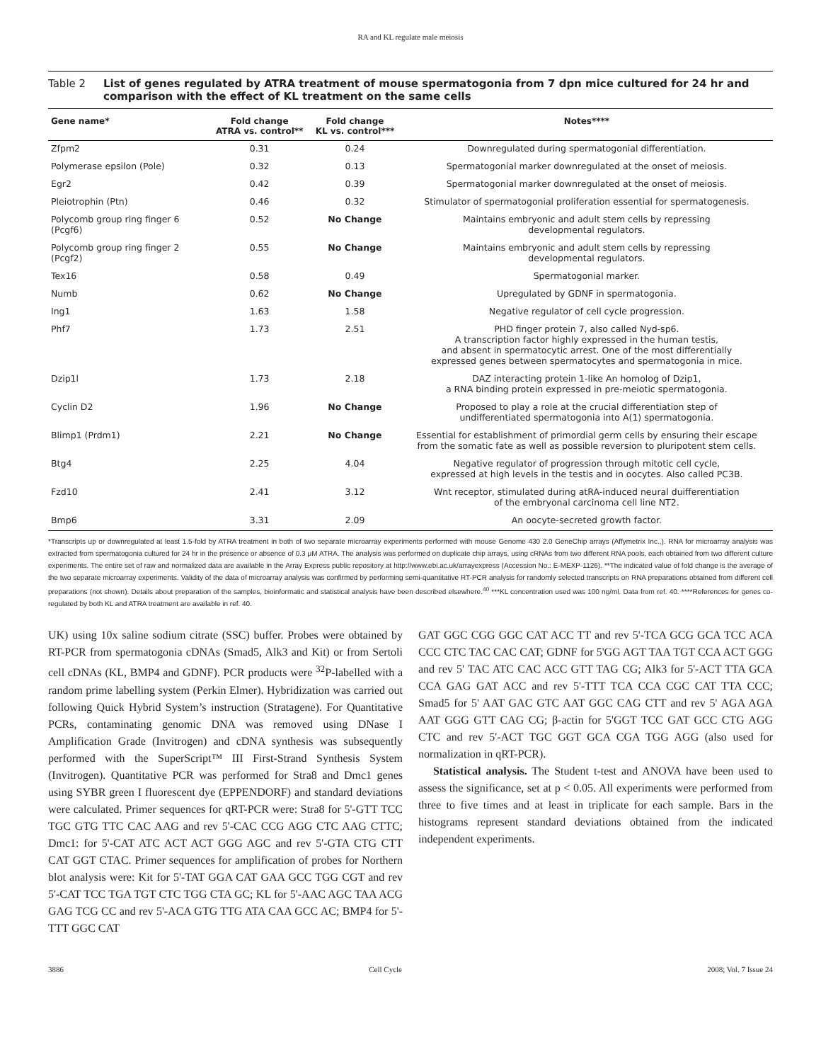RA and KL regulate male meiosis
Table 2 List of genes regulated by ATRA treatment of mouse spermatogonia from 7 dpn mice cultured for 24 hr and comparison with the effect of KL treatment on the same cells
| Gene name* | Fold change ATRA vs. control** | Fold change KL vs. control*** | Notes**** |
| --- | --- | --- | --- |
| Zfpm2 | 0.31 | 0.24 | Downregulated during spermatogonial differentiation. |
| Polymerase epsilon (Pole) | 0.32 | 0.13 | Spermatogonial marker downregulated at the onset of meiosis. |
| Egr2 | 0.42 | 0.39 | Spermatogonial marker downregulated at the onset of meiosis. |
| Pleiotrophin (Ptn) | 0.46 | 0.32 | Stimulator of spermatogonial proliferation essential for spermatogenesis. |
| Polycomb group ring finger 6 (Pcgf6) | 0.52 | No Change | Maintains embryonic and adult stem cells by repressing developmental regulators. |
| Polycomb group ring finger 2 (Pcgf2) | 0.55 | No Change | Maintains embryonic and adult stem cells by repressing developmental regulators. |
| Tex16 | 0.58 | 0.49 | Spermatogonial marker. |
| Numb | 0.62 | No Change | Upregulated by GDNF in spermatogonia. |
| Ing1 | 1.63 | 1.58 | Negative regulator of cell cycle progression. |
| Phf7 | 1.73 | 2.51 | PHD finger protein 7, also called Nyd-sp6. A transcription factor highly expressed in the human testis, and absent in spermatocytic arrest. One of the most differentially expressed genes between spermatocytes and spermatogonia in mice. |
| Dzip1l | 1.73 | 2.18 | DAZ interacting protein 1-like An homolog of Dzip1, a RNA binding protein expressed in pre-meiotic spermatogonia. |
| Cyclin D2 | 1.96 | No Change | Proposed to play a role at the crucial differentiation step of undifferentiated spermatogonia into A(1) spermatogonia. |
| Blimp1 (Prdm1) | 2.21 | No Change | Essential for establishment of primordial germ cells by ensuring their escape from the somatic fate as well as possible reversion to pluripotent stem cells. |
| Btg4 | 2.25 | 4.04 | Negative regulator of progression through mitotic cell cycle, expressed at high levels in the testis and in oocytes. Also called PC3B. |
| Fzd10 | 2.41 | 3.12 | Wnt receptor, stimulated during atRA-induced neural duifferentiation of the embryonal carcinoma cell line NT2. |
| Bmp6 | 3.31 | 2.09 | An oocyte-secreted growth factor. |
*Transcripts up or downregulated at least 1.5-fold by ATRA treatment in both of two separate microarray experiments performed with mouse Genome 430 2.0 GeneChip arrays (Affymetrix Inc.,). RNA for microarray analysis was extracted from spermatogonia cultured for 24 hr in the presence or absence of 0.3 μM ATRA. The analysis was performed on duplicate chip arrays, using cRNAs from two different RNA pools, each obtained from two different culture experiments. The entire set of raw and normalized data are available in the Array Express public repository at http://www.ebi.ac.uk/arrayexpress (Accession No.: E-MEXP-1126). **The indicated value of fold change is the average of the two separate microarray experiments. Validity of the data of microarray analysis was confirmed by performing semi-quantitative RT-PCR analysis for randomly selected transcripts on RNA preparations obtained from different cell preparations (not shown). Details about preparation of the samples, bioinformatic and statistical analysis have been described elsewhere.<sup>40</sup> ***KL concentration used was 100 ng/ml. Data from ref. 40. ****References for genes co-regulated by both KL and ATRA treatment are available in ref. 40.
UK) using 10x saline sodium citrate (SSC) buffer. Probes were obtained by RT-PCR from spermatogonia cDNAs (Smad5, Alk3 and Kit) or from Sertoli cell cDNAs (KL, BMP4 and GDNF). PCR products were <sup>32</sup>P-labelled with a random prime labelling system (Perkin Elmer). Hybridization was carried out following Quick Hybrid System’s instruction (Stratagene). For Quantitative PCRs, contaminating genomic DNA was removed using DNase I Amplification Grade (Invitrogen) and cDNA synthesis was subsequently performed with the SuperScript™ III First-Strand Synthesis System (Invitrogen). Quantitative PCR was performed for Stra8 and Dmc1 genes using SYBR green I fluorescent dye (EPPENDORF) and standard deviations were calculated. Primer sequences for qRT-PCR were: Stra8 for 5'-GTT TCC TGC GTG TTC CAC AAG and rev 5'-CAC CCG AGG CTC AAG CTTC; Dmc1: for 5'-CAT ATC ACT ACT GGG AGC and rev 5'-GTA CTG CTT CAT GGT CTAC. Primer sequences for amplification of probes for Northern blot analysis were: Kit for 5'-TAT GGA CAT GAA GCC TGG CGT and rev 5'-CAT TCC TGA TGT CTC TGG CTA GC; KL for 5'-AAC AGC TAA ACG GAG TCG CC and rev 5'-ACA GTG TTG ATA CAA GCC AC; BMP4 for 5'-TTT GGC CAT
GAT GGC CGG GGC CAT ACC TT and rev 5'-TCA GCG GCA TCC ACA CCC CTC TAC CAC CAT; GDNF for 5'GG AGT TAA TGT CCA ACT GGG and rev 5' TAC ATC CAC ACC GTT TAG CG; Alk3 for 5'-ACT TTA GCA CCA GAG GAT ACC and rev 5'-TTT TCA CCA CGC CAT TTA CCC; Smad5 for 5' AAT GAC GTC AAT GGC CAG CTT and rev 5' AGA AGA AAT GGG GTT CAG CG; β-actin for 5'GGT TCC GAT GCC CTG AGG CTC and rev 5'-ACT TGC GGT GCA CGA TGG AGG (also used for normalization in qRT-PCR).
Statistical analysis. The Student t-test and ANOVA have been used to assess the significance, set at p < 0.05. All experiments were performed from three to five times and at least in triplicate for each sample. Bars in the histograms represent standard deviations obtained from the indicated independent experiments.
3886 Cell Cycle 2008; Vol. 7 Issue 24